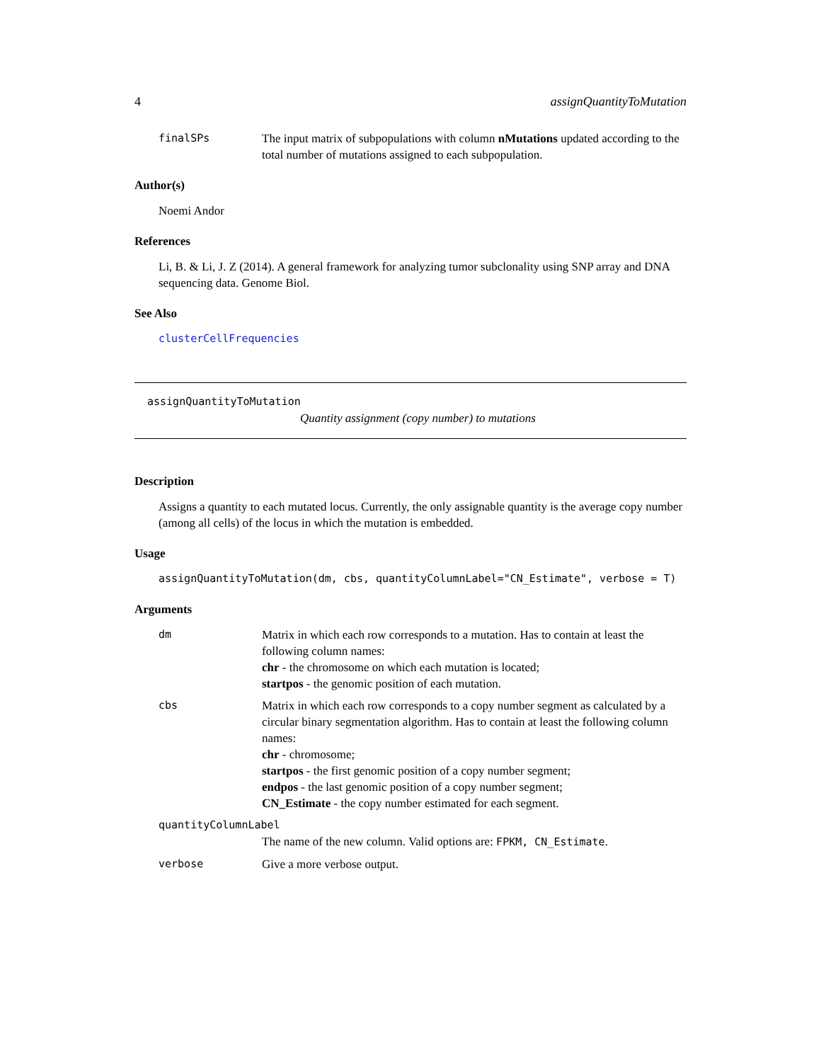4 assignQuantityToMutation
finalSPs The input matrix of subpopulations with column nMutations updated according to the total number of mutations assigned to each subpopulation.
Author(s)
Noemi Andor
References
Li, B. & Li, J. Z (2014). A general framework for analyzing tumor subclonality using SNP array and DNA sequencing data. Genome Biol.
See Also
clusterCellFrequencies
assignQuantityToMutation
Quantity assignment (copy number) to mutations
Description
Assigns a quantity to each mutated locus. Currently, the only assignable quantity is the average copy number (among all cells) of the locus in which the mutation is embedded.
Usage
assignQuantityToMutation(dm, cbs, quantityColumnLabel="CN_Estimate", verbose = T)
Arguments
dm Matrix in which each row corresponds to a mutation. Has to contain at least the following column names:
chr - the chromosome on which each mutation is located;
startpos - the genomic position of each mutation.
cbs Matrix in which each row corresponds to a copy number segment as calculated by a circular binary segmentation algorithm. Has to contain at least the following column names:
chr - chromosome;
startpos - the first genomic position of a copy number segment;
endpos - the last genomic position of a copy number segment;
CN_Estimate - the copy number estimated for each segment.
quantityColumnLabel
The name of the new column. Valid options are: FPKM, CN_Estimate.
verbose Give a more verbose output.